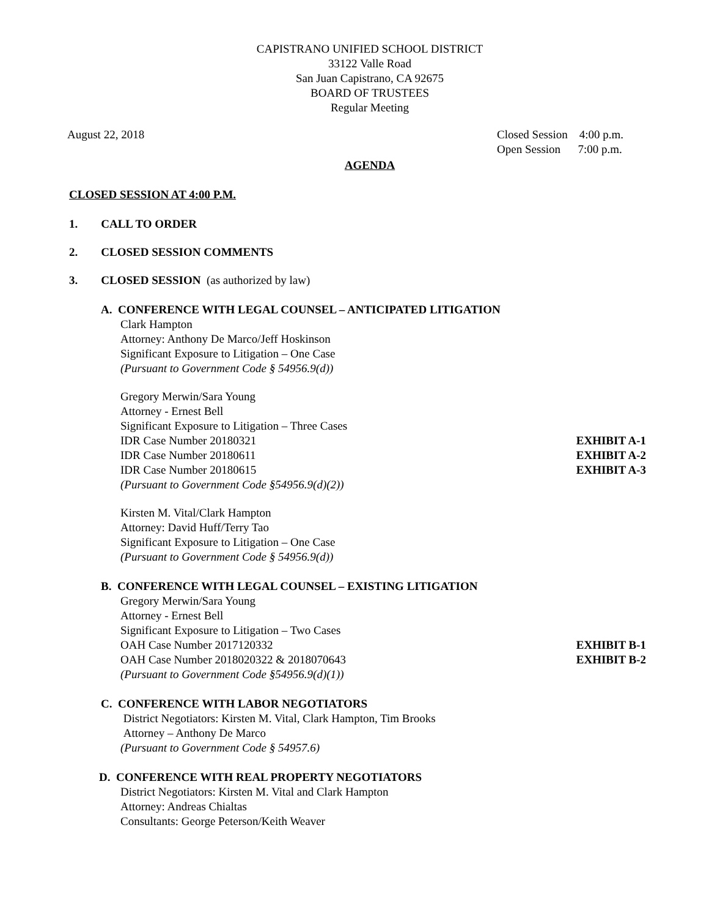CAPISTRANO UNIFIED SCHOOL DISTRICT
33122 Valle Road
San Juan Capistrano, CA 92675
BOARD OF TRUSTEES
Regular Meeting
August 22, 2018 Closed Session 4:00 p.m.
Open Session 7:00 p.m.
AGENDA
CLOSED SESSION AT 4:00 P.M.
1. CALL TO ORDER
2. CLOSED SESSION COMMENTS
3. CLOSED SESSION (as authorized by law)
A. CONFERENCE WITH LEGAL COUNSEL – ANTICIPATED LITIGATION
Clark Hampton
Attorney: Anthony De Marco/Jeff Hoskinson
Significant Exposure to Litigation – One Case
(Pursuant to Government Code § 54956.9(d))
Gregory Merwin/Sara Young
Attorney - Ernest Bell
Significant Exposure to Litigation – Three Cases
IDR Case Number 20180321 EXHIBIT A-1
IDR Case Number 20180611 EXHIBIT A-2
IDR Case Number 20180615 EXHIBIT A-3
(Pursuant to Government Code §54956.9(d)(2))
Kirsten M. Vital/Clark Hampton
Attorney: David Huff/Terry Tao
Significant Exposure to Litigation – One Case
(Pursuant to Government Code § 54956.9(d))
B. CONFERENCE WITH LEGAL COUNSEL – EXISTING LITIGATION
Gregory Merwin/Sara Young
Attorney - Ernest Bell
Significant Exposure to Litigation – Two Cases
OAH Case Number 2017120332 EXHIBIT B-1
OAH Case Number 2018020322 & 2018070643
EXHIBIT B-2
(Pursuant to Government Code §54956.9(d)(1))
C. CONFERENCE WITH LABOR NEGOTIATORS
District Negotiators: Kirsten M. Vital, Clark Hampton, Tim Brooks
Attorney – Anthony De Marco
(Pursuant to Government Code § 54957.6)
D. CONFERENCE WITH REAL PROPERTY NEGOTIATORS
District Negotiators: Kirsten M. Vital and Clark Hampton
Attorney: Andreas Chialtas
Consultants: George Peterson/Keith Weaver